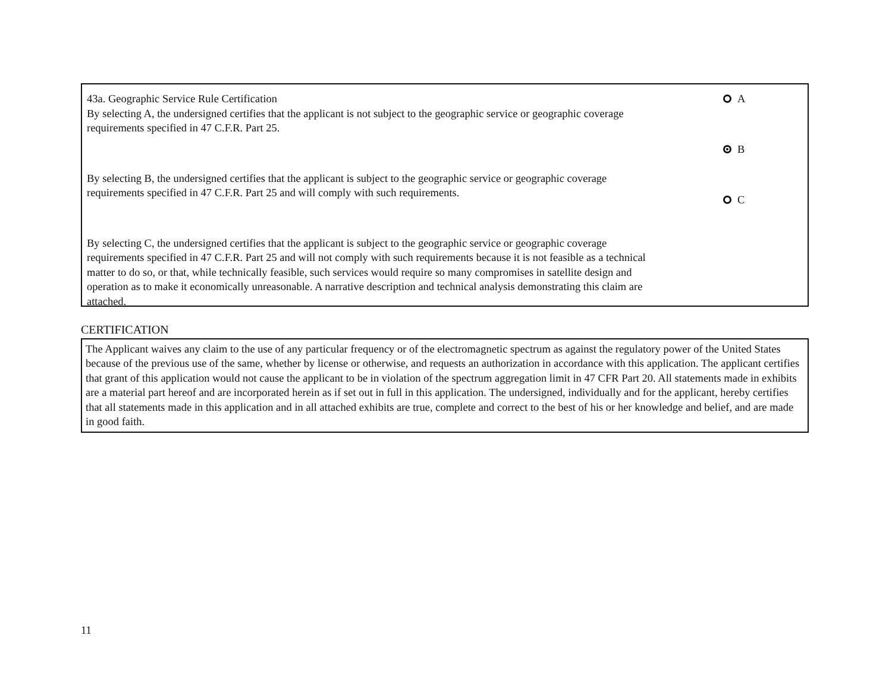43a. Geographic Service Rule Certification
By selecting A, the undersigned certifies that the applicant is not subject to the geographic service or geographic coverage requirements specified in 47 C.F.R. Part 25.
By selecting B, the undersigned certifies that the applicant is subject to the geographic service or geographic coverage requirements specified in 47 C.F.R. Part 25 and will comply with such requirements.
By selecting C, the undersigned certifies that the applicant is subject to the geographic service or geographic coverage requirements specified in 47 C.F.R. Part 25 and will not comply with such requirements because it is not feasible as a technical matter to do so, or that, while technically feasible, such services would require so many compromises in satellite design and operation as to make it economically unreasonable. A narrative description and technical analysis demonstrating this claim are attached.
A
B
C
CERTIFICATION
The Applicant waives any claim to the use of any particular frequency or of the electromagnetic spectrum as against the regulatory power of the United States because of the previous use of the same, whether by license or otherwise, and requests an authorization in accordance with this application. The applicant certifies that grant of this application would not cause the applicant to be in violation of the spectrum aggregation limit in 47 CFR Part 20. All statements made in exhibits are a material part hereof and are incorporated herein as if set out in full in this application. The undersigned, individually and for the applicant, hereby certifies that all statements made in this application and in all attached exhibits are true, complete and correct to the best of his or her knowledge and belief, and are made in good faith.
11